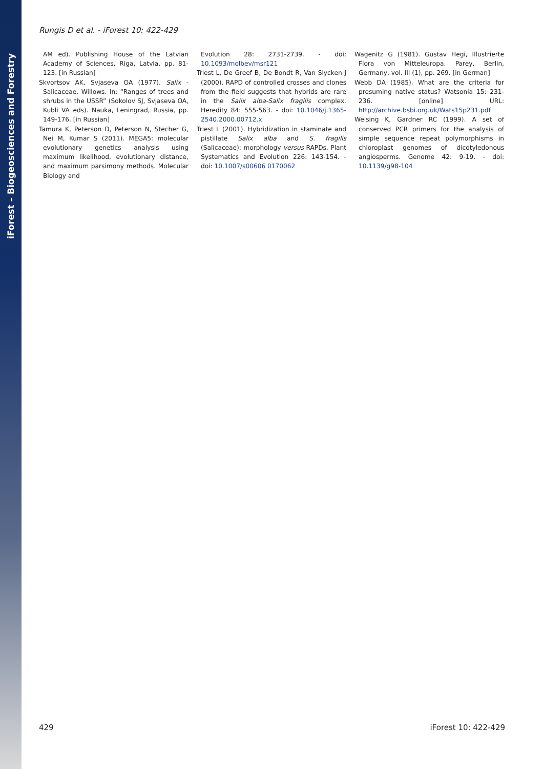iForest – Biogeosciences and Forestry
Rungis D et al. - iForest 10: 422-429
AM ed). Publishing House of the Latvian Academy of Sciences, Riga, Latvia, pp. 81-123. [in Russian]
Skvortsov AK, Svjaseva OA (1977). Salix - Salicaceae. Willows. In: “Ranges of trees and shrubs in the USSR” (Sokolov SJ, Svjaseva OA, Kubli VA eds). Nauka, Leningrad, Russia, pp. 149-176. [in Russian]
Tamura K, Peterson D, Peterson N, Stecher G, Nei M, Kumar S (2011). MEGA5: molecular evolutionary genetics analysis using maximum likelihood, evolutionary distance, and maximum parsimony methods. Molecular Biology and
Evolution 28: 2731-2739. - doi: 10.1093/molbev/msr121
Triest L, De Greef B, De Bondt R, Van Slycken J (2000). RAPD of controlled crosses and clones from the field suggests that hybrids are rare in the Salix alba-Salix fragilis complex. Heredity 84: 555-563. - doi: 10.1046/j.1365-2540.2000.00712.x
Triest L (2001). Hybridization in staminate and pistillate Salix alba and S. fragilis (Salicaceae): morphology versus RAPDs. Plant Systematics and Evolution 226: 143-154. - doi: 10.1007/s00606 0170062
Wagenitz G (1981). Gustav Hegi, Illustrierte Flora von Mitteleuropa. Parey, Berlin, Germany, vol. III (1), pp. 269. [in German]
Webb DA (1985). What are the criteria for presuming native status? Watsonia 15: 231-236. [online] URL: http://archive.bsbi.org.uk/Wats15p231.pdf
Weising K, Gardner RC (1999). A set of conserved PCR primers for the analysis of simple sequence repeat polymorphisms in chloroplast genomes of dicotyledonous angiosperms. Genome 42: 9-19. - doi: 10.1139/g98-104
429 iForest 10: 422-429